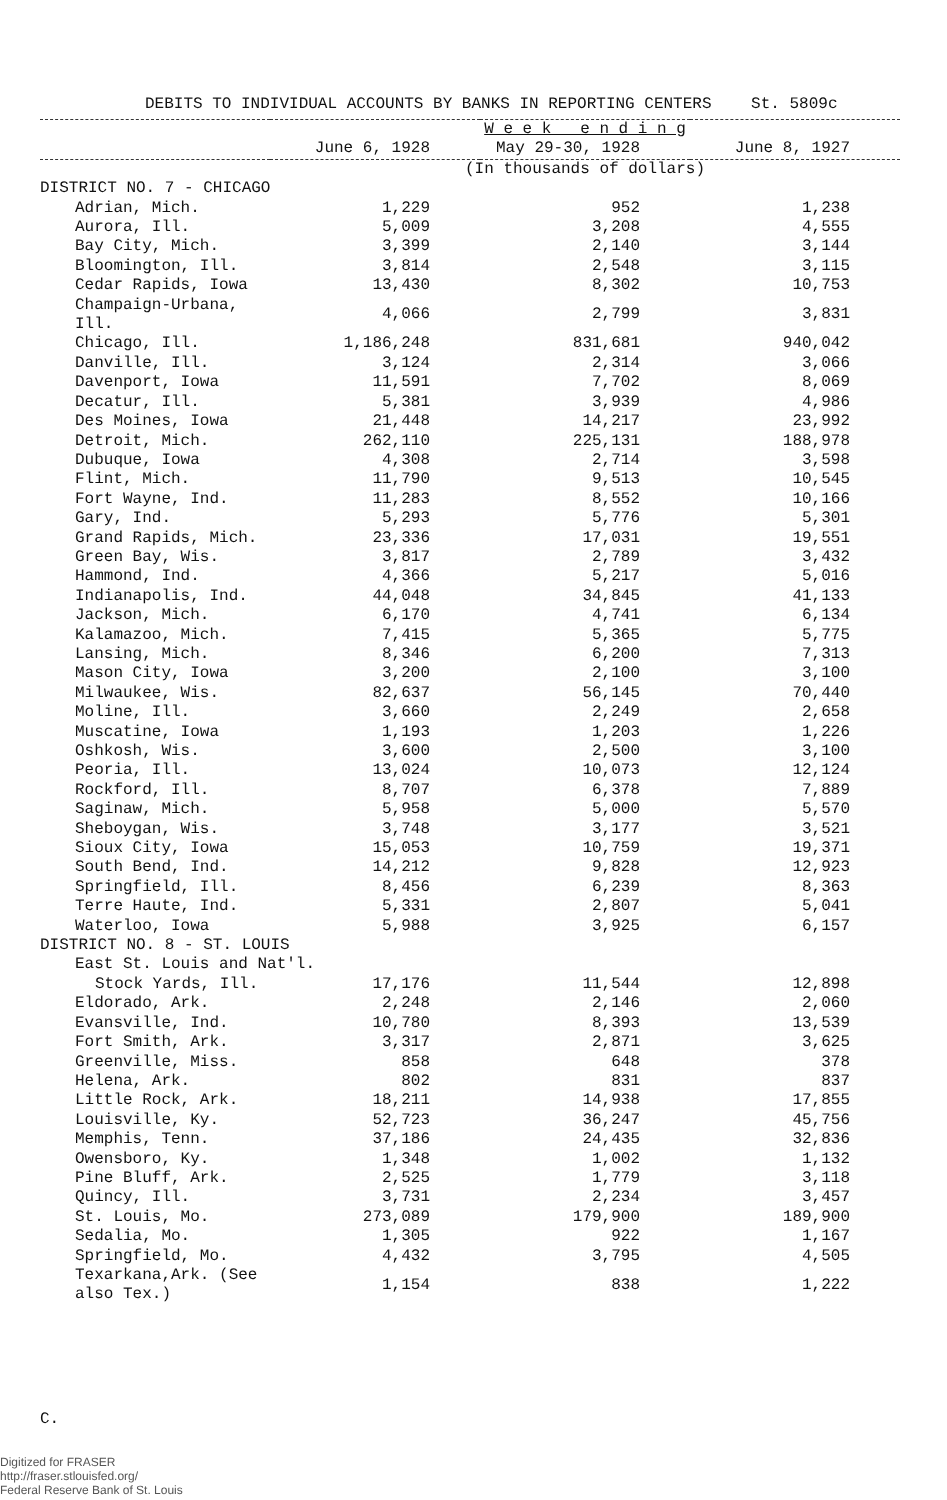DEBITS TO INDIVIDUAL ACCOUNTS BY BANKS IN REPORTING CENTERS St. 5809c
| | W e e k e n d i n g | | |
| --- | --- | --- | --- |
| | June 6, 1928 | May 29-30, 1928 | June 8, 1927 |
| | (In thousands of dollars) | | |
| DISTRICT NO. 7 - CHICAGO | | | |
| Adrian, Mich. | 1,229 | 952 | 1,238 |
| Aurora, Ill. | 5,009 | 3,208 | 4,555 |
| Bay City, Mich. | 3,399 | 2,140 | 3,144 |
| Bloomington, Ill. | 3,814 | 2,548 | 3,115 |
| Cedar Rapids, Iowa | 13,430 | 8,302 | 10,753 |
| Champaign-Urbana, Ill. | 4,066 | 2,799 | 3,831 |
| Chicago, Ill. | 1,186,248 | 831,681 | 940,042 |
| Danville, Ill. | 3,124 | 2,314 | 3,066 |
| Davenport, Iowa | 11,591 | 7,702 | 8,069 |
| Decatur, Ill. | 5,381 | 3,939 | 4,986 |
| Des Moines, Iowa | 21,448 | 14,217 | 23,992 |
| Detroit, Mich. | 262,110 | 225,131 | 188,978 |
| Dubuque, Iowa | 4,308 | 2,714 | 3,598 |
| Flint, Mich. | 11,790 | 9,513 | 10,545 |
| Fort Wayne, Ind. | 11,283 | 8,552 | 10,166 |
| Gary, Ind. | 5,293 | 5,776 | 5,301 |
| Grand Rapids, Mich. | 23,336 | 17,031 | 19,551 |
| Green Bay, Wis. | 3,817 | 2,789 | 3,432 |
| Hammond, Ind. | 4,366 | 5,217 | 5,016 |
| Indianapolis, Ind. | 44,048 | 34,845 | 41,133 |
| Jackson, Mich. | 6,170 | 4,741 | 6,134 |
| Kalamazoo, Mich. | 7,415 | 5,365 | 5,775 |
| Lansing, Mich. | 8,346 | 6,200 | 7,313 |
| Mason City, Iowa | 3,200 | 2,100 | 3,100 |
| Milwaukee, Wis. | 82,637 | 56,145 | 70,440 |
| Moline, Ill. | 3,660 | 2,249 | 2,658 |
| Muscatine, Iowa | 1,193 | 1,203 | 1,226 |
| Oshkosh, Wis. | 3,600 | 2,500 | 3,100 |
| Peoria, Ill. | 13,024 | 10,073 | 12,124 |
| Rockford, Ill. | 8,707 | 6,378 | 7,889 |
| Saginaw, Mich. | 5,958 | 5,000 | 5,570 |
| Sheboygan, Wis. | 3,748 | 3,177 | 3,521 |
| Sioux City, Iowa | 15,053 | 10,759 | 19,371 |
| South Bend, Ind. | 14,212 | 9,828 | 12,923 |
| Springfield, Ill. | 8,456 | 6,239 | 8,363 |
| Terre Haute, Ind. | 5,331 | 2,807 | 5,041 |
| Waterloo, Iowa | 5,988 | 3,925 | 6,157 |
| DISTRICT NO. 8 - ST. LOUIS | | | |
| East St. Louis and Nat'l. | | | |
| Stock Yards, Ill. | 17,176 | 11,544 | 12,898 |
| Eldorado, Ark. | 2,248 | 2,146 | 2,060 |
| Evansville, Ind. | 10,780 | 8,393 | 13,539 |
| Fort Smith, Ark. | 3,317 | 2,871 | 3,625 |
| Greenville, Miss. | 858 | 648 | 378 |
| Helena, Ark. | 802 | 831 | 837 |
| Little Rock, Ark. | 18,211 | 14,938 | 17,855 |
| Louisville, Ky. | 52,723 | 36,247 | 45,756 |
| Memphis, Tenn. | 37,186 | 24,435 | 32,836 |
| Owensboro, Ky. | 1,348 | 1,002 | 1,132 |
| Pine Bluff, Ark. | 2,525 | 1,779 | 3,118 |
| Quincy, Ill. | 3,731 | 2,234 | 3,457 |
| St. Louis, Mo. | 273,089 | 179,900 | 189,900 |
| Sedalia, Mo. | 1,305 | 922 | 1,167 |
| Springfield, Mo. | 4,432 | 3,795 | 4,505 |
| Texarkana,Ark. (See also Tex.) | 1,154 | 838 | 1,222 |
C.
Digitized for FRASER
http://fraser.stlouisfed.org/
Federal Reserve Bank of St. Louis